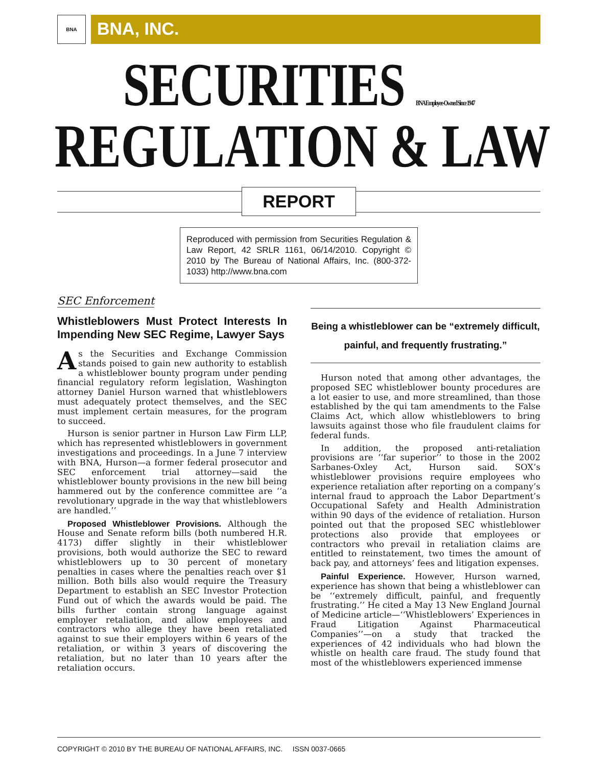BNA
BNA, INC.
SECURITIES BNA Employee-Owned Since 1947
REGULATION & LAW
REPORT
Reproduced with permission from Securities Regulation & Law Report, 42 SRLR 1161, 06/14/2010. Copyright © 2010 by The Bureau of National Affairs, Inc. (800-372-1033) http://www.bna.com
SEC Enforcement
Whistleblowers Must Protect Interests In Impending New SEC Regime, Lawyer Says
As the Securities and Exchange Commission stands poised to gain new authority to establish a whistleblower bounty program under pending financial regulatory reform legislation, Washington attorney Daniel Hurson warned that whistleblowers must adequately protect themselves, and the SEC must implement certain measures, for the program to succeed.
Hurson is senior partner in Hurson Law Firm LLP, which has represented whistleblowers in government investigations and proceedings. In a June 7 interview with BNA, Hurson—a former federal prosecutor and SEC enforcement trial attorney—said the whistleblower bounty provisions in the new bill being hammered out by the conference committee are ‘‘a revolutionary upgrade in the way that whistleblowers are handled.’’
Proposed Whistleblower Provisions. Although the House and Senate reform bills (both numbered H.R. 4173) differ slightly in their whistleblower provisions, both would authorize the SEC to reward whistleblowers up to 30 percent of monetary penalties in cases where the penalties reach over $1 million. Both bills also would require the Treasury Department to establish an SEC Investor Protection Fund out of which the awards would be paid. The bills further contain strong language against employer retaliation, and allow employees and contractors who allege they have been retaliated against to sue their employers within 6 years of the retaliation, or within 3 years of discovering the retaliation, but no later than 10 years after the retaliation occurs.
Being a whistleblower can be “extremely difficult,
painful, and frequently frustrating.”
Hurson noted that among other advantages, the proposed SEC whistleblower bounty procedures are a lot easier to use, and more streamlined, than those established by the qui tam amendments to the False Claims Act, which allow whistleblowers to bring lawsuits against those who file fraudulent claims for federal funds.
In addition, the proposed anti-retaliation provisions are ‘‘far superior’’ to those in the 2002 Sarbanes-Oxley Act, Hurson said. SOX’s whistleblower provisions require employees who experience retaliation after reporting on a company’s internal fraud to approach the Labor Department’s Occupational Safety and Health Administration within 90 days of the evidence of retaliation. Hurson pointed out that the proposed SEC whistleblower protections also provide that employees or contractors who prevail in retaliation claims are entitled to reinstatement, two times the amount of back pay, and attorneys’ fees and litigation expenses.
Painful Experience. However, Hurson warned, experience has shown that being a whistleblower can be ‘‘extremely difficult, painful, and frequently frustrating.’’ He cited a May 13 New England Journal of Medicine article—‘‘Whistleblowers’ Experiences in Fraud Litigation Against Pharmaceutical Companies’’—on a study that tracked the experiences of 42 individuals who had blown the whistle on health care fraud. The study found that most of the whistleblowers experienced immense
COPYRIGHT © 2010 BY THE BUREAU OF NATIONAL AFFAIRS, INC. ISSN 0037-0665